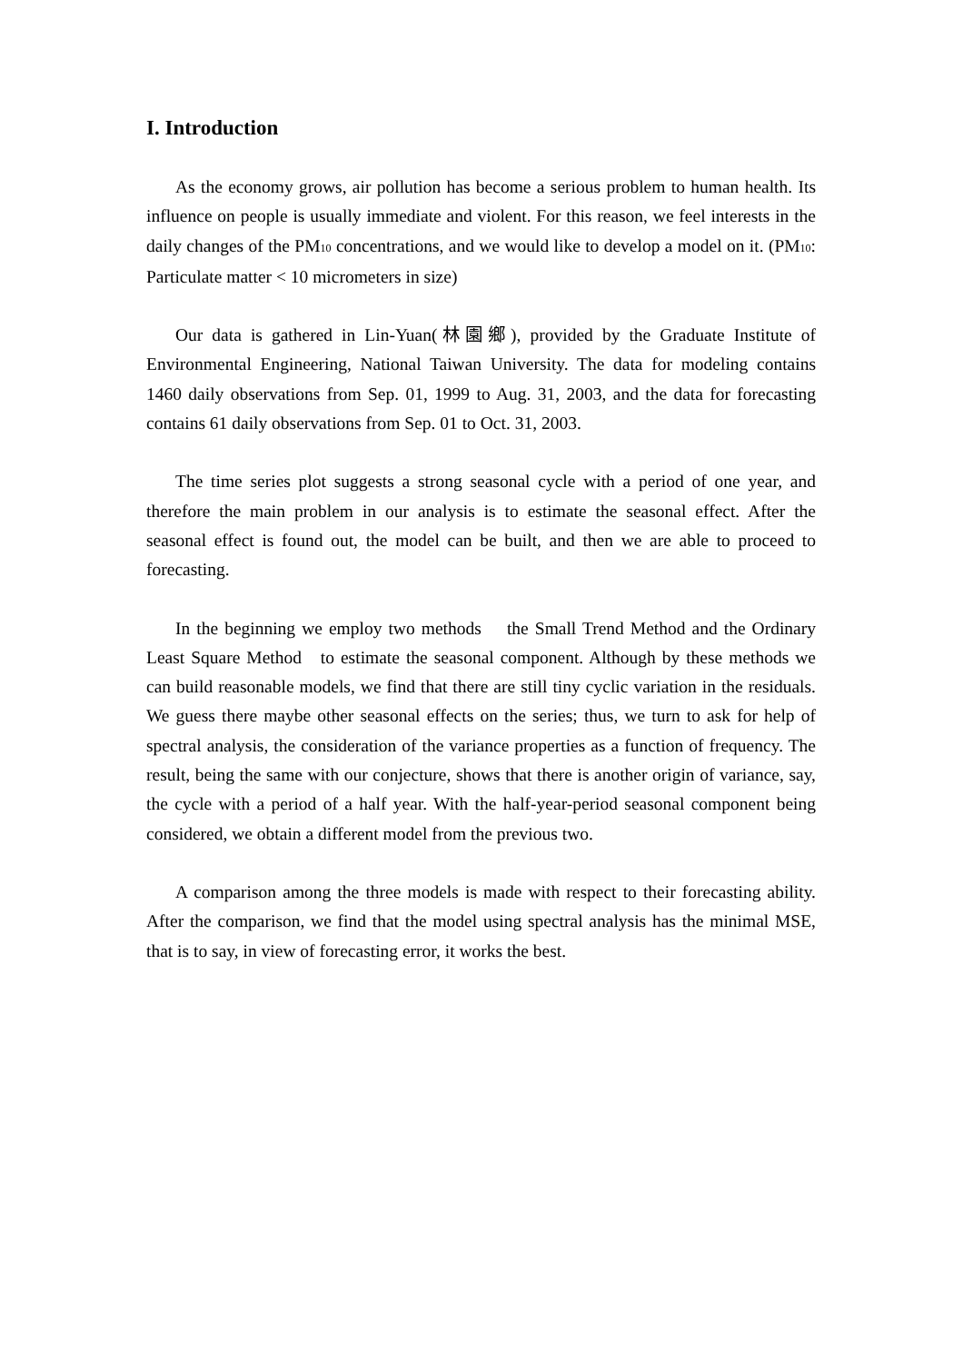I. Introduction
As the economy grows, air pollution has become a serious problem to human health. Its influence on people is usually immediate and violent. For this reason, we feel interests in the daily changes of the PM10 concentrations, and we would like to develop a model on it. (PM10: Particulate matter < 10 micrometers in size)
Our data is gathered in Lin-Yuan(林園鄉), provided by the Graduate Institute of Environmental Engineering, National Taiwan University. The data for modeling contains 1460 daily observations from Sep. 01, 1999 to Aug. 31, 2003, and the data for forecasting contains 61 daily observations from Sep. 01 to Oct. 31, 2003.
The time series plot suggests a strong seasonal cycle with a period of one year, and therefore the main problem in our analysis is to estimate the seasonal effect. After the seasonal effect is found out, the model can be built, and then we are able to proceed to forecasting.
In the beginning we employ two methods the Small Trend Method and the Ordinary Least Square Method to estimate the seasonal component. Although by these methods we can build reasonable models, we find that there are still tiny cyclic variation in the residuals. We guess there maybe other seasonal effects on the series; thus, we turn to ask for help of spectral analysis, the consideration of the variance properties as a function of frequency. The result, being the same with our conjecture, shows that there is another origin of variance, say, the cycle with a period of a half year. With the half-year-period seasonal component being considered, we obtain a different model from the previous two.
A comparison among the three models is made with respect to their forecasting ability. After the comparison, we find that the model using spectral analysis has the minimal MSE, that is to say, in view of forecasting error, it works the best.